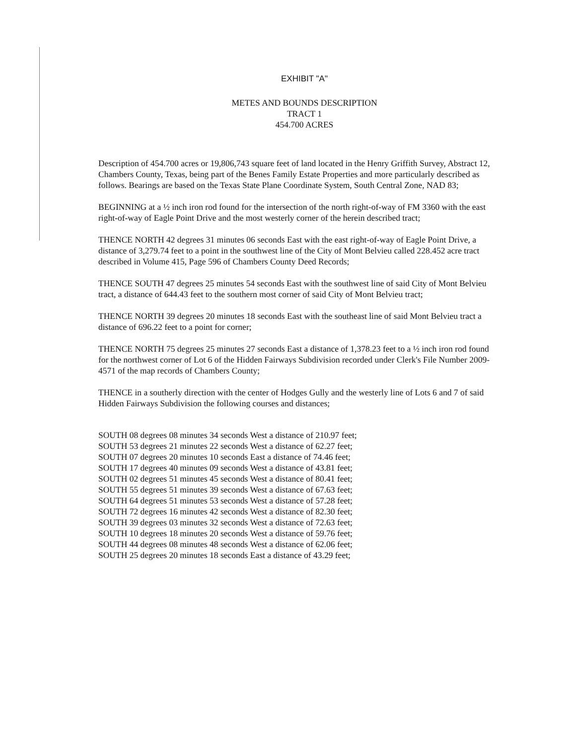EXHIBIT "A"
METES AND BOUNDS DESCRIPTION
TRACT 1
454.700 ACRES
Description of 454.700 acres or 19,806,743 square feet of land located in the Henry Griffith Survey, Abstract 12, Chambers County, Texas, being part of the Benes Family Estate Properties and more particularly described as follows. Bearings are based on the Texas State Plane Coordinate System, South Central Zone, NAD 83;
BEGINNING at a ½ inch iron rod found for the intersection of the north right-of-way of FM 3360 with the east right-of-way of Eagle Point Drive and the most westerly corner of the herein described tract;
THENCE NORTH 42 degrees 31 minutes 06 seconds East with the east right-of-way of Eagle Point Drive, a distance of 3,279.74 feet to a point in the southwest line of the City of Mont Belvieu called 228.452 acre tract described in Volume 415, Page 596 of Chambers County Deed Records;
THENCE SOUTH 47 degrees 25 minutes 54 seconds East with the southwest line of said City of Mont Belvieu tract, a distance of 644.43 feet to the southern most corner of said City of Mont Belvieu tract;
THENCE NORTH 39 degrees 20 minutes 18 seconds East with the southeast line of said Mont Belvieu tract a distance of 696.22 feet to a point for corner;
THENCE NORTH 75 degrees 25 minutes 27 seconds East a distance of 1,378.23 feet to a ½ inch iron rod found for the northwest corner of Lot 6 of the Hidden Fairways Subdivision recorded under Clerk's File Number 2009-4571 of the map records of Chambers County;
THENCE in a southerly direction with the center of Hodges Gully and the westerly line of Lots 6 and 7 of said Hidden Fairways Subdivision the following courses and distances;
SOUTH 08 degrees 08 minutes 34 seconds West a distance of 210.97 feet;
SOUTH 53 degrees 21 minutes 22 seconds West a distance of 62.27 feet;
SOUTH 07 degrees 20 minutes 10 seconds East a distance of 74.46 feet;
SOUTH 17 degrees 40 minutes 09 seconds West a distance of 43.81 feet;
SOUTH 02 degrees 51 minutes 45 seconds West a distance of 80.41 feet;
SOUTH 55 degrees 51 minutes 39 seconds West a distance of 67.63 feet;
SOUTH 64 degrees 51 minutes 53 seconds West a distance of 57.28 feet;
SOUTH 72 degrees 16 minutes 42 seconds West a distance of 82.30 feet;
SOUTH 39 degrees 03 minutes 32 seconds West a distance of 72.63 feet;
SOUTH 10 degrees 18 minutes 20 seconds West a distance of 59.76 feet;
SOUTH 44 degrees 08 minutes 48 seconds West a distance of 62.06 feet;
SOUTH 25 degrees 20 minutes 18 seconds East a distance of 43.29 feet;